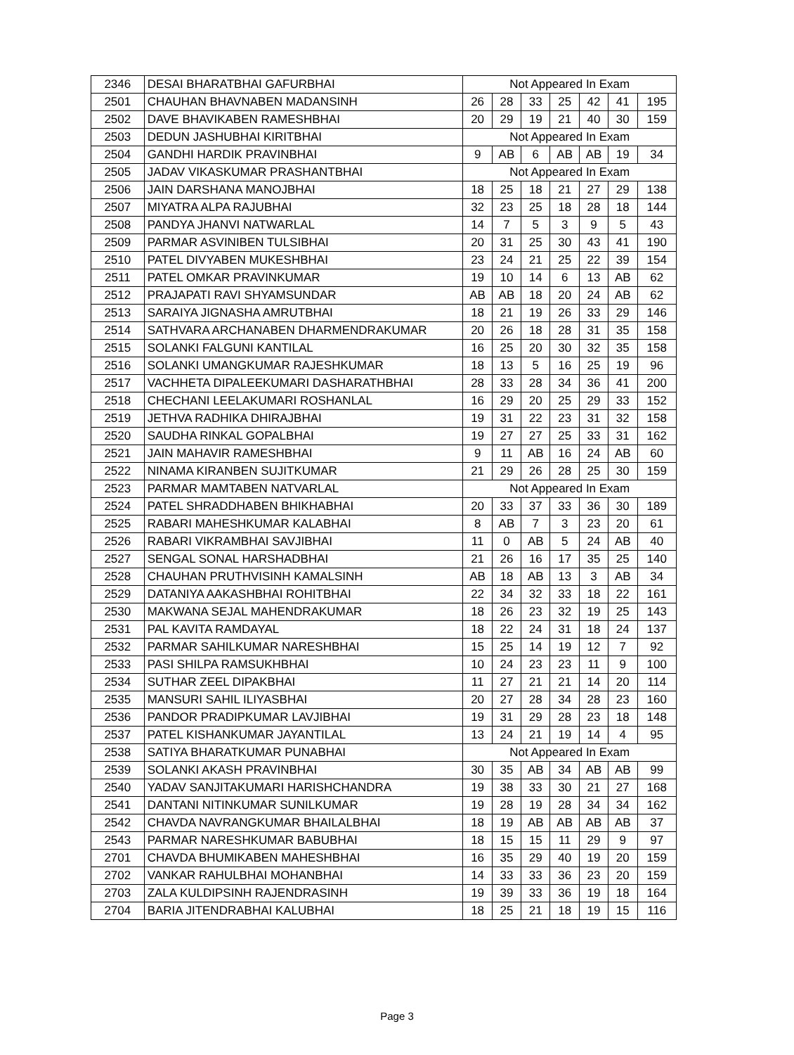| 2346 | DESAI BHARATBHAI GAFURBHAI | Not Appeared In Exam | | | | | | |
| 2501 | CHAUHAN BHAVNABEN MADANSINH | 26 | 28 | 33 | 25 | 42 | 41 | 195 |
| 2502 | DAVE BHAVIKABEN RAMESHBHAI | 20 | 29 | 19 | 21 | 40 | 30 | 159 |
| 2503 | DEDUN JASHUBHAI KIRITBHAI | Not Appeared In Exam | | | | | | |
| 2504 | GANDHI HARDIK PRAVINBHAI | 9 | AB | 6 | AB | AB | 19 | 34 |
| 2505 | JADAV VIKASKUMAR PRASHANTBHAI | Not Appeared In Exam | | | | | | |
| 2506 | JAIN DARSHANA MANOJBHAI | 18 | 25 | 18 | 21 | 27 | 29 | 138 |
| 2507 | MIYATRA ALPA RAJUBHAI | 32 | 23 | 25 | 18 | 28 | 18 | 144 |
| 2508 | PANDYA JHANVI NATWARLAL | 14 | 7 | 5 | 3 | 9 | 5 | 43 |
| 2509 | PARMAR ASVINIBEN TULSIBHAI | 20 | 31 | 25 | 30 | 43 | 41 | 190 |
| 2510 | PATEL DIVYABEN MUKESHBHAI | 23 | 24 | 21 | 25 | 22 | 39 | 154 |
| 2511 | PATEL OMKAR PRAVINKUMAR | 19 | 10 | 14 | 6 | 13 | AB | 62 |
| 2512 | PRAJAPATI RAVI SHYAMSUNDAR | AB | AB | 18 | 20 | 24 | AB | 62 |
| 2513 | SARAIYA JIGNASHA AMRUTBHAI | 18 | 21 | 19 | 26 | 33 | 29 | 146 |
| 2514 | SATHVARA ARCHANABEN DHARMENDRAKUMAR | 20 | 26 | 18 | 28 | 31 | 35 | 158 |
| 2515 | SOLANKI FALGUNI KANTILAL | 16 | 25 | 20 | 30 | 32 | 35 | 158 |
| 2516 | SOLANKI UMANGKUMAR RAJESHKUMAR | 18 | 13 | 5 | 16 | 25 | 19 | 96 |
| 2517 | VACHHETA DIPALEEKUMARI DASHARATHBHAI | 28 | 33 | 28 | 34 | 36 | 41 | 200 |
| 2518 | CHECHANI LEELAKUMARI ROSHANLAL | 16 | 29 | 20 | 25 | 29 | 33 | 152 |
| 2519 | JETHVA RADHIKA DHIRAJBHAI | 19 | 31 | 22 | 23 | 31 | 32 | 158 |
| 2520 | SAUDHA RINKAL GOPALBHAI | 19 | 27 | 27 | 25 | 33 | 31 | 162 |
| 2521 | JAIN MAHAVIR RAMESHBHAI | 9 | 11 | AB | 16 | 24 | AB | 60 |
| 2522 | NINAMA KIRANBEN SUJITKUMAR | 21 | 29 | 26 | 28 | 25 | 30 | 159 |
| 2523 | PARMAR MAMTABEN NATVARLAL | Not Appeared In Exam | | | | | | |
| 2524 | PATEL SHRADDHABEN BHIKHABHAI | 20 | 33 | 37 | 33 | 36 | 30 | 189 |
| 2525 | RABARI MAHESHKUMAR KALABHAI | 8 | AB | 7 | 3 | 23 | 20 | 61 |
| 2526 | RABARI VIKRAMBHAI SAVJIBHAI | 11 | 0 | AB | 5 | 24 | AB | 40 |
| 2527 | SENGAL SONAL HARSHADBHAI | 21 | 26 | 16 | 17 | 35 | 25 | 140 |
| 2528 | CHAUHAN PRUTHVISINH KAMALSINH | AB | 18 | AB | 13 | 3 | AB | 34 |
| 2529 | DATANIYA AAKASHBHAI ROHITBHAI | 22 | 34 | 32 | 33 | 18 | 22 | 161 |
| 2530 | MAKWANA SEJAL MAHENDRAKUMAR | 18 | 26 | 23 | 32 | 19 | 25 | 143 |
| 2531 | PAL KAVITA RAMDAYAL | 18 | 22 | 24 | 31 | 18 | 24 | 137 |
| 2532 | PARMAR SAHILKUMAR NARESHBHAI | 15 | 25 | 14 | 19 | 12 | 7 | 92 |
| 2533 | PASI SHILPA RAMSUKHBHAI | 10 | 24 | 23 | 23 | 11 | 9 | 100 |
| 2534 | SUTHAR ZEEL DIPAKBHAI | 11 | 27 | 21 | 21 | 14 | 20 | 114 |
| 2535 | MANSURI SAHIL ILIYASBHAI | 20 | 27 | 28 | 34 | 28 | 23 | 160 |
| 2536 | PANDOR PRADIPKUMAR LAVJIBHAI | 19 | 31 | 29 | 28 | 23 | 18 | 148 |
| 2537 | PATEL KISHANKUMAR JAYANTILAL | 13 | 24 | 21 | 19 | 14 | 4 | 95 |
| 2538 | SATIYA BHARATKUMAR PUNABHAI | Not Appeared In Exam | | | | | | |
| 2539 | SOLANKI AKASH PRAVINBHAI | 30 | 35 | AB | 34 | AB | AB | 99 |
| 2540 | YADAV SANJITAKUMARI HARISHCHANDRA | 19 | 38 | 33 | 30 | 21 | 27 | 168 |
| 2541 | DANTANI NITINKUMAR SUNILKUMAR | 19 | 28 | 19 | 28 | 34 | 34 | 162 |
| 2542 | CHAVDA NAVRANGKUMAR BHAILALBHAI | 18 | 19 | AB | AB | AB | AB | 37 |
| 2543 | PARMAR NARESHKUMAR BABUBHAI | 18 | 15 | 15 | 11 | 29 | 9 | 97 |
| 2701 | CHAVDA BHUMIKABEN MAHESHBHAI | 16 | 35 | 29 | 40 | 19 | 20 | 159 |
| 2702 | VANKAR RAHULBHAI MOHANBHAI | 14 | 33 | 33 | 36 | 23 | 20 | 159 |
| 2703 | ZALA KULDIPSINH RAJENDRASINH | 19 | 39 | 33 | 36 | 19 | 18 | 164 |
| 2704 | BARIA JITENDRABHAI KALUBHAI | 18 | 25 | 21 | 18 | 19 | 15 | 116 |
Page 3